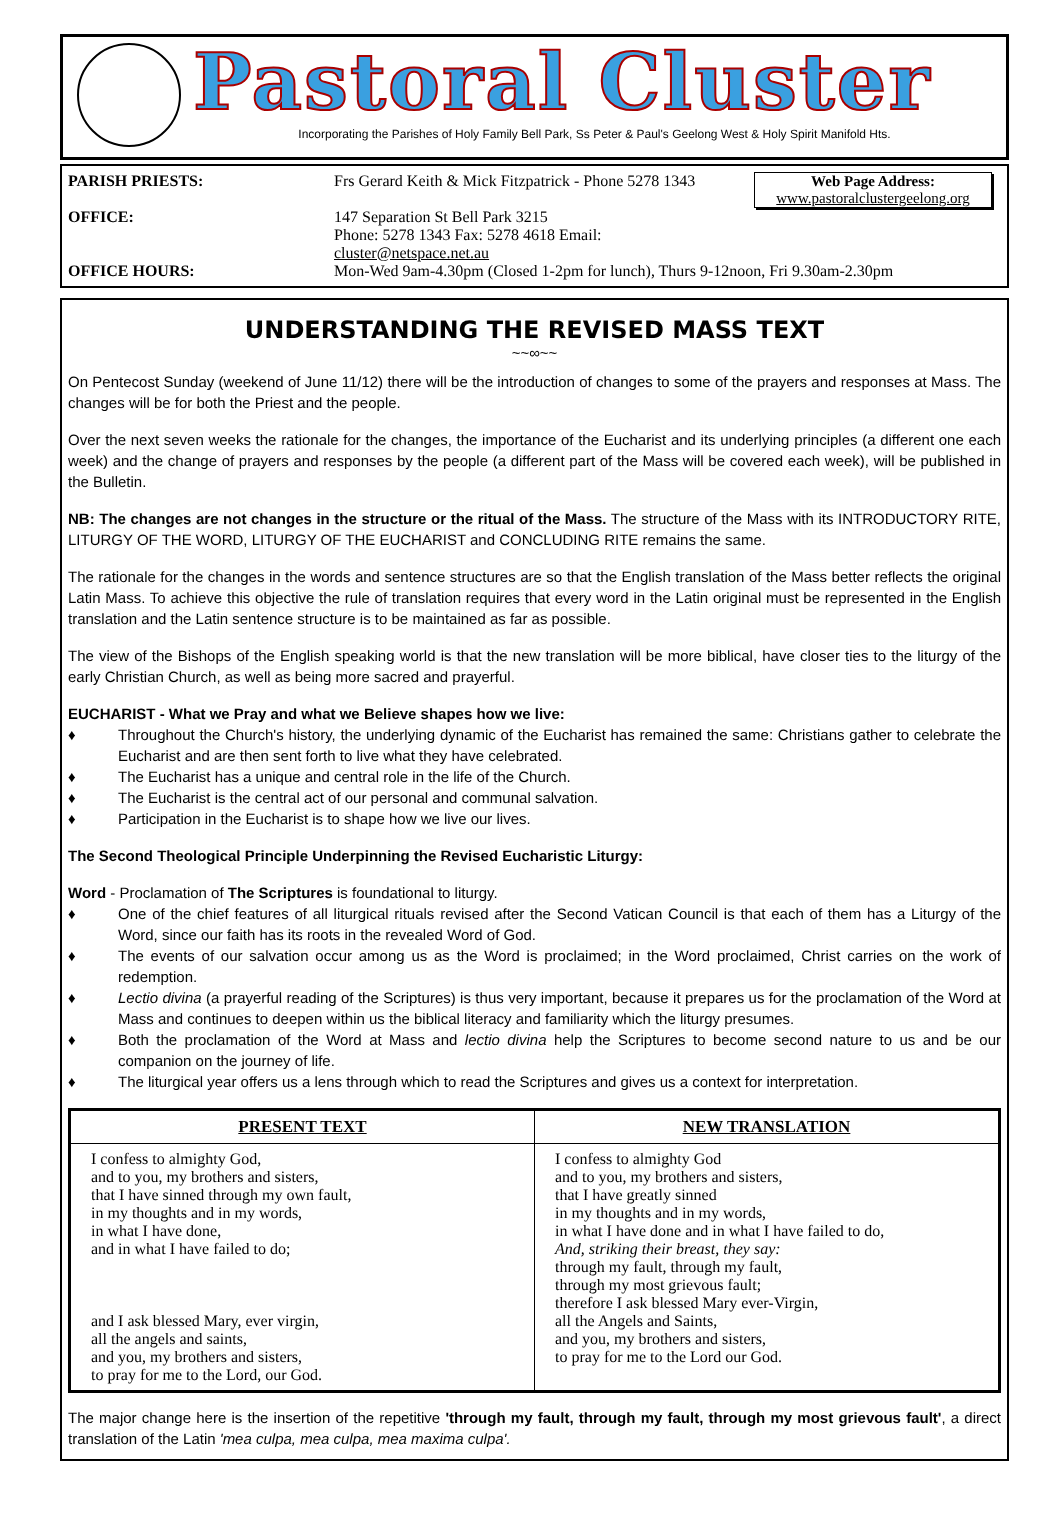Pastoral Cluster
Incorporating the Parishes of Holy Family Bell Park, Ss Peter & Paul's Geelong West & Holy Spirit Manifold Hts.
PARISH PRIESTS:
Frs Gerard Keith & Mick Fitzpatrick - Phone 5278 1343
Web Page Address:
www.pastoralclustergeelong.org
OFFICE:
147 Separation St Bell Park 3215
Phone: 5278 1343 Fax: 5278 4618 Email: cluster@netspace.net.au
OFFICE HOURS:
Mon-Wed 9am-4.30pm (Closed 1-2pm for lunch), Thurs 9-12noon, Fri 9.30am-2.30pm
UNDERSTANDING THE REVISED MASS TEXT
~~∞~~
On Pentecost Sunday (weekend of June 11/12) there will be the introduction of changes to some of the prayers and responses at Mass. The changes will be for both the Priest and the people.
Over the next seven weeks the rationale for the changes, the importance of the Eucharist and its underlying principles (a different one each week) and the change of prayers and responses by the people (a different part of the Mass will be covered each week), will be published in the Bulletin.
NB: The changes are not changes in the structure or the ritual of the Mass. The structure of the Mass with its INTRODUCTORY RITE, LITURGY OF THE WORD, LITURGY OF THE EUCHARIST and CONCLUDING RITE remains the same.
The rationale for the changes in the words and sentence structures are so that the English translation of the Mass better reflects the original Latin Mass. To achieve this objective the rule of translation requires that every word in the Latin original must be represented in the English translation and the Latin sentence structure is to be maintained as far as possible.
The view of the Bishops of the English speaking world is that the new translation will be more biblical, have closer ties to the liturgy of the early Christian Church, as well as being more sacred and prayerful.
EUCHARIST - What we Pray and what we Believe shapes how we live:
♦ Throughout the Church's history, the underlying dynamic of the Eucharist has remained the same: Christians gather to celebrate the Eucharist and are then sent forth to live what they have celebrated.
♦ The Eucharist has a unique and central role in the life of the Church.
♦ The Eucharist is the central act of our personal and communal salvation.
♦ Participation in the Eucharist is to shape how we live our lives.
The Second Theological Principle Underpinning the Revised Eucharistic Liturgy:
Word - Proclamation of The Scriptures is foundational to liturgy.
♦ One of the chief features of all liturgical rituals revised after the Second Vatican Council is that each of them has a Liturgy of the Word, since our faith has its roots in the revealed Word of God.
♦ The events of our salvation occur among us as the Word is proclaimed; in the Word proclaimed, Christ carries on the work of redemption.
♦ Lectio divina (a prayerful reading of the Scriptures) is thus very important, because it prepares us for the proclamation of the Word at Mass and continues to deepen within us the biblical literacy and familiarity which the liturgy presumes.
♦ Both the proclamation of the Word at Mass and lectio divina help the Scriptures to become second nature to us and be our companion on the journey of life.
♦ The liturgical year offers us a lens through which to read the Scriptures and gives us a context for interpretation.
| PRESENT TEXT | NEW TRANSLATION |
| --- | --- |
| I confess to almighty God, and to you, my brothers and sisters, that I have sinned through my own fault, in my thoughts and in my words, in what I have done, and in what I have failed to do; and I ask blessed Mary, ever virgin, all the angels and saints, and you, my brothers and sisters, to pray for me to the Lord, our God. | I confess to almighty God and to you, my brothers and sisters, that I have greatly sinned in my thoughts and in my words, in what I have done and in what I have failed to do, And, striking their breast, they say: through my fault, through my fault, through my most grievous fault; therefore I ask blessed Mary ever-Virgin, all the Angels and Saints, and you, my brothers and sisters, to pray for me to the Lord our God. |
The major change here is the insertion of the repetitive 'through my fault, through my fault, through my most grievous fault', a direct translation of the Latin 'mea culpa, mea culpa, mea maxima culpa'.